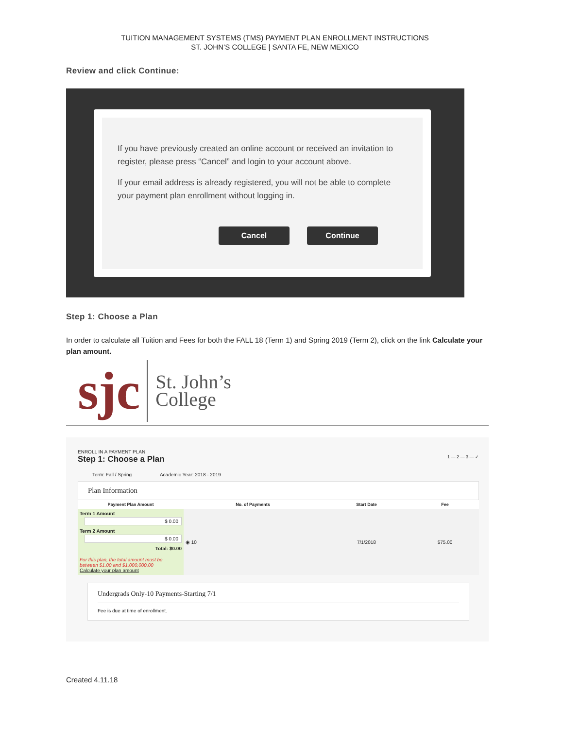TUITION MANAGEMENT SYSTEMS (TMS) PAYMENT PLAN ENROLLMENT INSTRUCTIONS
ST. JOHN’S COLLEGE | SANTA FE, NEW MEXICO
Review and click Continue:
If you have previously created an online account or received an invitation to register, please press “Cancel” and login to your account above.
If your email address is already registered, you will not be able to complete your payment plan enrollment without logging in.
Cancel Continue
Step 1: Choose a Plan
In order to calculate all Tuition and Fees for both the FALL 18 (Term 1) and Spring 2019 (Term 2), click on the link Calculate your plan amount.
sjc
St. John’s
College
ENROLL IN A PAYMENT PLAN
Step 1: Choose a Plan 1 — 2 — 3 — ✓
Term: Fall / Spring Academic Year: 2018 - 2019
Plan Information
| Payment Plan Amount | No. of Payments | Start Date | Fee |
| --- | --- | --- | --- |
| Term 1 Amount $ 0.00 Term 2 Amount $ 0.00 Total: $0.00 For this plan, the total amount must be between $1.00 and $1,000,000.00 Calculate your plan amount | ◉ 10 | 7/1/2018 | $75.00 |
Undergrads Only-10 Payments-Starting 7/1
Fee is due at time of enrollment.
Created 4.11.18